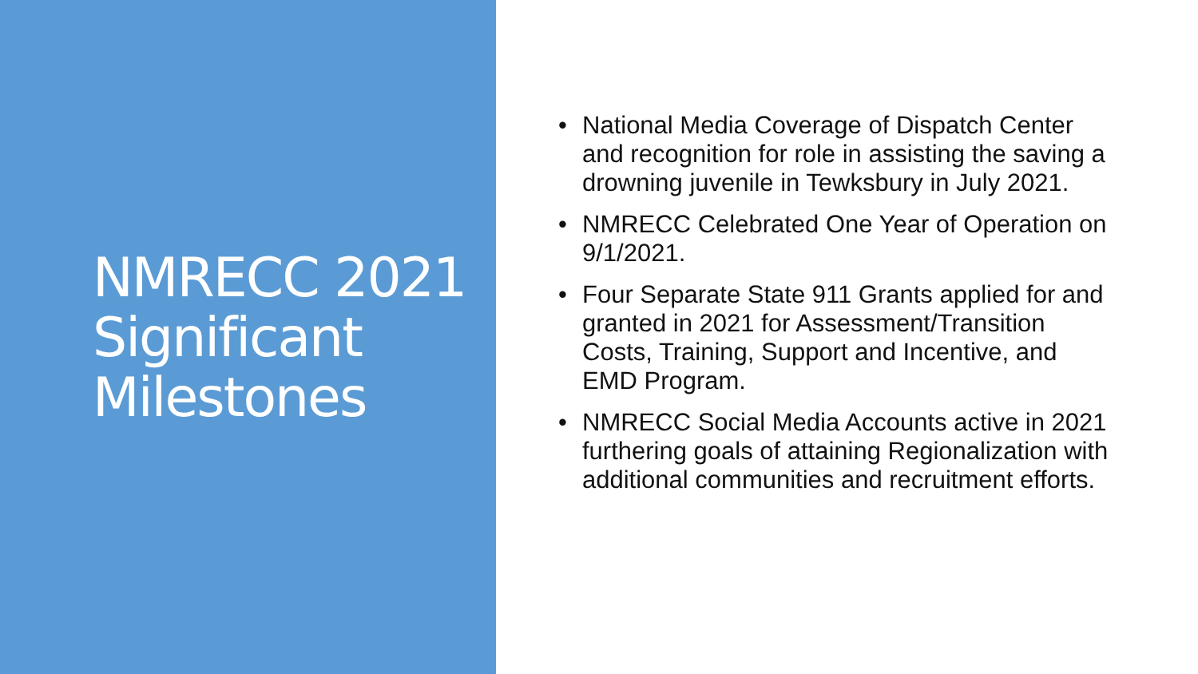NMRECC 2021 Significant Milestones
• National Media Coverage of Dispatch Center and recognition for role in assisting the saving a drowning juvenile in Tewksbury in July 2021.
• NMRECC Celebrated One Year of Operation on 9/1/2021.
• Four Separate State 911 Grants applied for and granted in 2021 for Assessment/Transition Costs, Training, Support and Incentive, and EMD Program.
• NMRECC Social Media Accounts active in 2021 furthering goals of attaining Regionalization with additional communities and recruitment efforts.